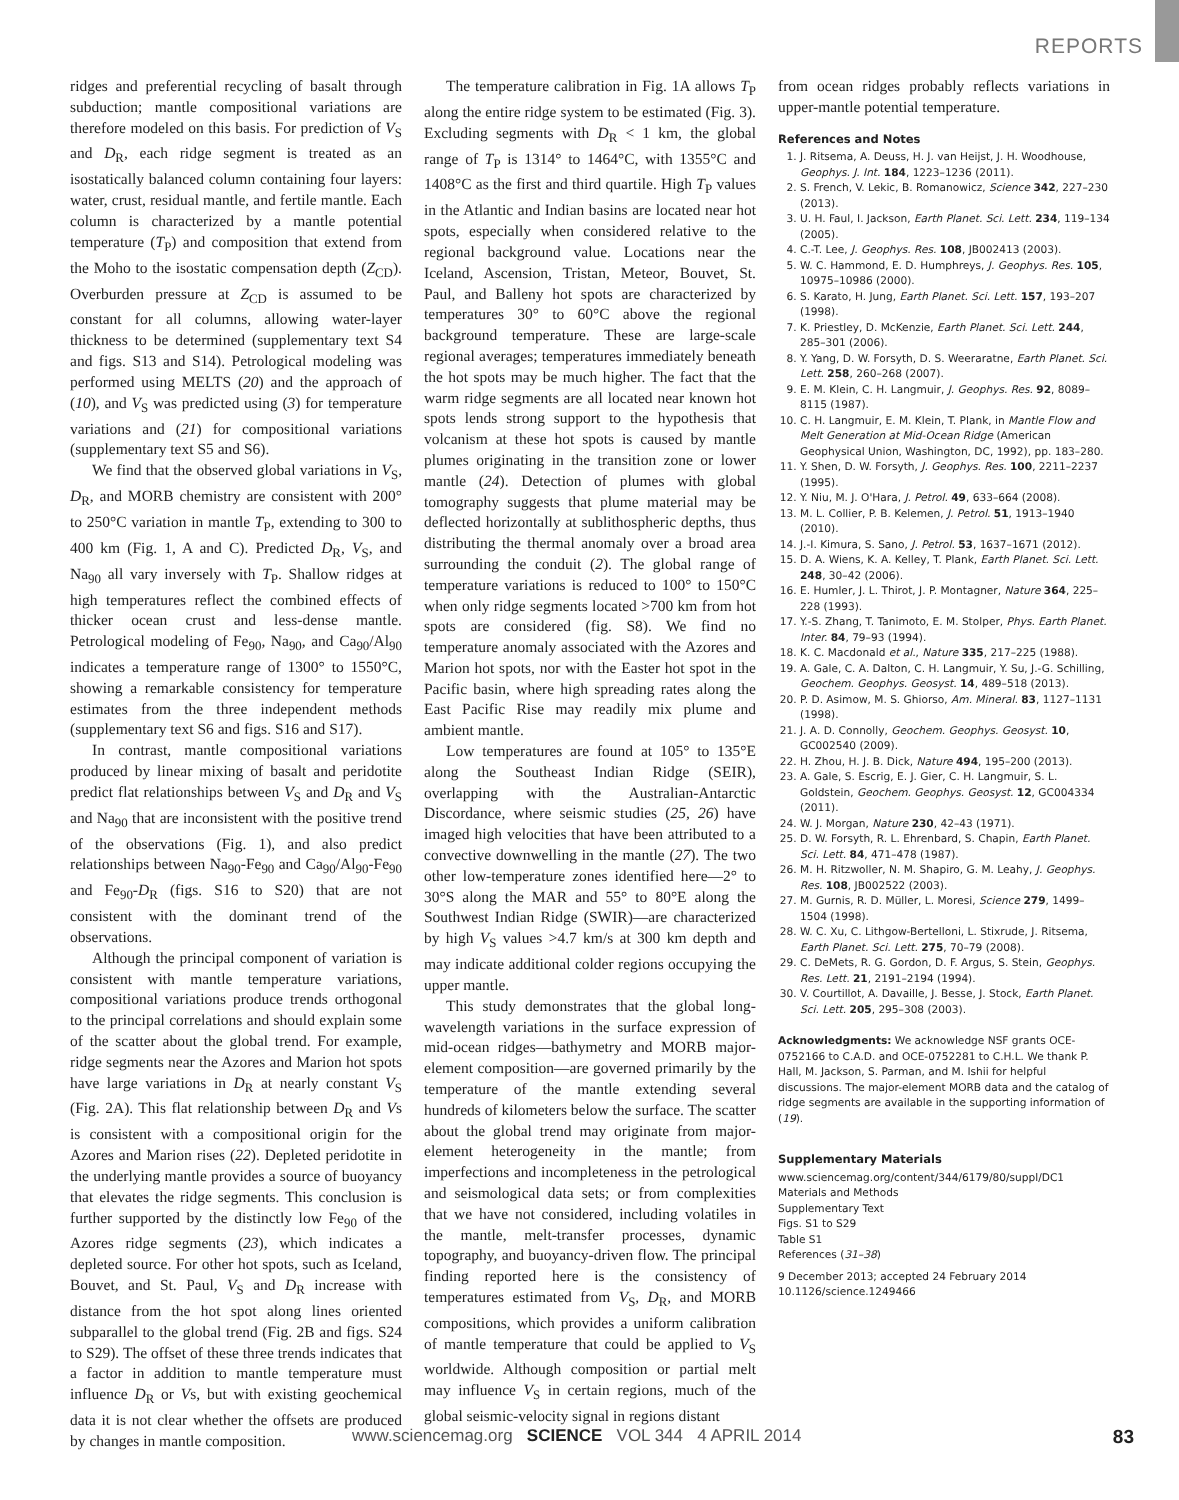REPORTS
ridges and preferential recycling of basalt through subduction; mantle compositional variations are therefore modeled on this basis. For prediction of V<sub>S</sub> and D<sub>R</sub>, each ridge segment is treated as an isostatically balanced column containing four layers: water, crust, residual mantle, and fertile mantle. Each column is characterized by a mantle potential temperature (T<sub>P</sub>) and composition that extend from the Moho to the isostatic compensation depth (Z<sub>CD</sub>). Overburden pressure at Z<sub>CD</sub> is assumed to be constant for all columns, allowing water-layer thickness to be determined (supplementary text S4 and figs. S13 and S14). Petrological modeling was performed using MELTS (20) and the approach of (10), and V<sub>S</sub> was predicted using (3) for temperature variations and (21) for compositional variations (supplementary text S5 and S6).
We find that the observed global variations in V<sub>S</sub>, D<sub>R</sub>, and MORB chemistry are consistent with 200° to 250°C variation in mantle T<sub>P</sub>, extending to 300 to 400 km (Fig. 1, A and C). Predicted D<sub>R</sub>, V<sub>S</sub>, and Na<sub>90</sub> all vary inversely with T<sub>P</sub>. Shallow ridges at high temperatures reflect the combined effects of thicker ocean crust and less-dense mantle. Petrological modeling of Fe<sub>90</sub>, Na<sub>90</sub>, and Ca<sub>90</sub>/Al<sub>90</sub> indicates a temperature range of 1300° to 1550°C, showing a remarkable consistency for temperature estimates from the three independent methods (supplementary text S6 and figs. S16 and S17).
In contrast, mantle compositional variations produced by linear mixing of basalt and peridotite predict flat relationships between V<sub>S</sub> and D<sub>R</sub> and V<sub>S</sub> and Na<sub>90</sub> that are inconsistent with the positive trend of the observations (Fig. 1), and also predict relationships between Na<sub>90</sub>-Fe<sub>90</sub> and Ca<sub>90</sub>/Al<sub>90</sub>-Fe<sub>90</sub> and Fe<sub>90</sub>-D<sub>R</sub> (figs. S16 to S20) that are not consistent with the dominant trend of the observations.
Although the principal component of variation is consistent with mantle temperature variations, compositional variations produce trends orthogonal to the principal correlations and should explain some of the scatter about the global trend. For example, ridge segments near the Azores and Marion hot spots have large variations in D<sub>R</sub> at nearly constant V<sub>S</sub> (Fig. 2A). This flat relationship between D<sub>R</sub> and Vs is consistent with a compositional origin for the Azores and Marion rises (22). Depleted peridotite in the underlying mantle provides a source of buoyancy that elevates the ridge segments. This conclusion is further supported by the distinctly low Fe<sub>90</sub> of the Azores ridge segments (23), which indicates a depleted source. For other hot spots, such as Iceland, Bouvet, and St. Paul, V<sub>S</sub> and D<sub>R</sub> increase with distance from the hot spot along lines oriented subparallel to the global trend (Fig. 2B and figs. S24 to S29). The offset of these three trends indicates that a factor in addition to mantle temperature must influence D<sub>R</sub> or Vs, but with existing geochemical data it is not clear whether the offsets are produced by changes in mantle composition.
The temperature calibration in Fig. 1A allows T<sub>P</sub> along the entire ridge system to be estimated (Fig. 3). Excluding segments with D<sub>R</sub> < 1 km, the global range of T<sub>P</sub> is 1314° to 1464°C, with 1355°C and 1408°C as the first and third quartile. High T<sub>P</sub> values in the Atlantic and Indian basins are located near hot spots, especially when considered relative to the regional background value. Locations near the Iceland, Ascension, Tristan, Meteor, Bouvet, St. Paul, and Balleny hot spots are characterized by temperatures 30° to 60°C above the regional background temperature. These are large-scale regional averages; temperatures immediately beneath the hot spots may be much higher. The fact that the warm ridge segments are all located near known hot spots lends strong support to the hypothesis that volcanism at these hot spots is caused by mantle plumes originating in the transition zone or lower mantle (24). Detection of plumes with global tomography suggests that plume material may be deflected horizontally at sublithospheric depths, thus distributing the thermal anomaly over a broad area surrounding the conduit (2). The global range of temperature variations is reduced to 100° to 150°C when only ridge segments located >700 km from hot spots are considered (fig. S8). We find no temperature anomaly associated with the Azores and Marion hot spots, nor with the Easter hot spot in the Pacific basin, where high spreading rates along the East Pacific Rise may readily mix plume and ambient mantle.
Low temperatures are found at 105° to 135°E along the Southeast Indian Ridge (SEIR), overlapping with the Australian-Antarctic Discordance, where seismic studies (25, 26) have imaged high velocities that have been attributed to a convective downwelling in the mantle (27). The two other low-temperature zones identified here—2° to 30°S along the MAR and 55° to 80°E along the Southwest Indian Ridge (SWIR)—are characterized by high V<sub>S</sub> values >4.7 km/s at 300 km depth and may indicate additional colder regions occupying the upper mantle.
This study demonstrates that the global long-wavelength variations in the surface expression of mid-ocean ridges—bathymetry and MORB major-element composition—are governed primarily by the temperature of the mantle extending several hundreds of kilometers below the surface. The scatter about the global trend may originate from major-element heterogeneity in the mantle; from imperfections and incompleteness in the petrological and seismological data sets; or from complexities that we have not considered, including volatiles in the mantle, melt-transfer processes, dynamic topography, and buoyancy-driven flow. The principal finding reported here is the consistency of temperatures estimated from V<sub>S</sub>, D<sub>R</sub>, and MORB compositions, which provides a uniform calibration of mantle temperature that could be applied to V<sub>S</sub> worldwide. Although composition or partial melt may influence V<sub>S</sub> in certain regions, much of the global seismic-velocity signal in regions distant
from ocean ridges probably reflects variations in upper-mantle potential temperature.
References and Notes
1. J. Ritsema, A. Deuss, H. J. van Heijst, J. H. Woodhouse, Geophys. J. Int. 184, 1223–1236 (2011).
2. S. French, V. Lekic, B. Romanowicz, Science 342, 227–230 (2013).
3. U. H. Faul, I. Jackson, Earth Planet. Sci. Lett. 234, 119–134 (2005).
4. C.-T. Lee, J. Geophys. Res. 108, JB002413 (2003).
5. W. C. Hammond, E. D. Humphreys, J. Geophys. Res. 105, 10975–10986 (2000).
6. S. Karato, H. Jung, Earth Planet. Sci. Lett. 157, 193–207 (1998).
7. K. Priestley, D. McKenzie, Earth Planet. Sci. Lett. 244, 285–301 (2006).
8. Y. Yang, D. W. Forsyth, D. S. Weeraratne, Earth Planet. Sci. Lett. 258, 260–268 (2007).
9. E. M. Klein, C. H. Langmuir, J. Geophys. Res. 92, 8089–8115 (1987).
10. C. H. Langmuir, E. M. Klein, T. Plank, in Mantle Flow and Melt Generation at Mid-Ocean Ridge (American Geophysical Union, Washington, DC, 1992), pp. 183–280.
11. Y. Shen, D. W. Forsyth, J. Geophys. Res. 100, 2211–2237 (1995).
12. Y. Niu, M. J. O'Hara, J. Petrol. 49, 633–664 (2008).
13. M. L. Collier, P. B. Kelemen, J. Petrol. 51, 1913–1940 (2010).
14. J.-I. Kimura, S. Sano, J. Petrol. 53, 1637–1671 (2012).
15. D. A. Wiens, K. A. Kelley, T. Plank, Earth Planet. Sci. Lett. 248, 30–42 (2006).
16. E. Humler, J. L. Thirot, J. P. Montagner, Nature 364, 225–228 (1993).
17. Y.-S. Zhang, T. Tanimoto, E. M. Stolper, Phys. Earth Planet. Inter. 84, 79–93 (1994).
18. K. C. Macdonald et al., Nature 335, 217–225 (1988).
19. A. Gale, C. A. Dalton, C. H. Langmuir, Y. Su, J.-G. Schilling, Geochem. Geophys. Geosyst. 14, 489–518 (2013).
20. P. D. Asimow, M. S. Ghiorso, Am. Mineral. 83, 1127–1131 (1998).
21. J. A. D. Connolly, Geochem. Geophys. Geosyst. 10, GC002540 (2009).
22. H. Zhou, H. J. B. Dick, Nature 494, 195–200 (2013).
23. A. Gale, S. Escrig, E. J. Gier, C. H. Langmuir, S. L. Goldstein, Geochem. Geophys. Geosyst. 12, GC004334 (2011).
24. W. J. Morgan, Nature 230, 42–43 (1971).
25. D. W. Forsyth, R. L. Ehrenbard, S. Chapin, Earth Planet. Sci. Lett. 84, 471–478 (1987).
26. M. H. Ritzwoller, N. M. Shapiro, G. M. Leahy, J. Geophys. Res. 108, JB002522 (2003).
27. M. Gurnis, R. D. Müller, L. Moresi, Science 279, 1499–1504 (1998).
28. W. C. Xu, C. Lithgow-Bertelloni, L. Stixrude, J. Ritsema, Earth Planet. Sci. Lett. 275, 70–79 (2008).
29. C. DeMets, R. G. Gordon, D. F. Argus, S. Stein, Geophys. Res. Lett. 21, 2191–2194 (1994).
30. V. Courtillot, A. Davaille, J. Besse, J. Stock, Earth Planet. Sci. Lett. 205, 295–308 (2003).
Acknowledgments: We acknowledge NSF grants OCE-0752166 to C.A.D. and OCE-0752281 to C.H.L. We thank P. Hall, M. Jackson, S. Parman, and M. Ishii for helpful discussions. The major-element MORB data and the catalog of ridge segments are available in the supporting information of (19).
Supplementary Materials
www.sciencemag.org/content/344/6179/80/suppl/DC1
Materials and Methods
Supplementary Text
Figs. S1 to S29
Table S1
References (31–38)
9 December 2013; accepted 24 February 2014
10.1126/science.1249466
www.sciencemag.org SCIENCE VOL 344 4 APRIL 2014 83